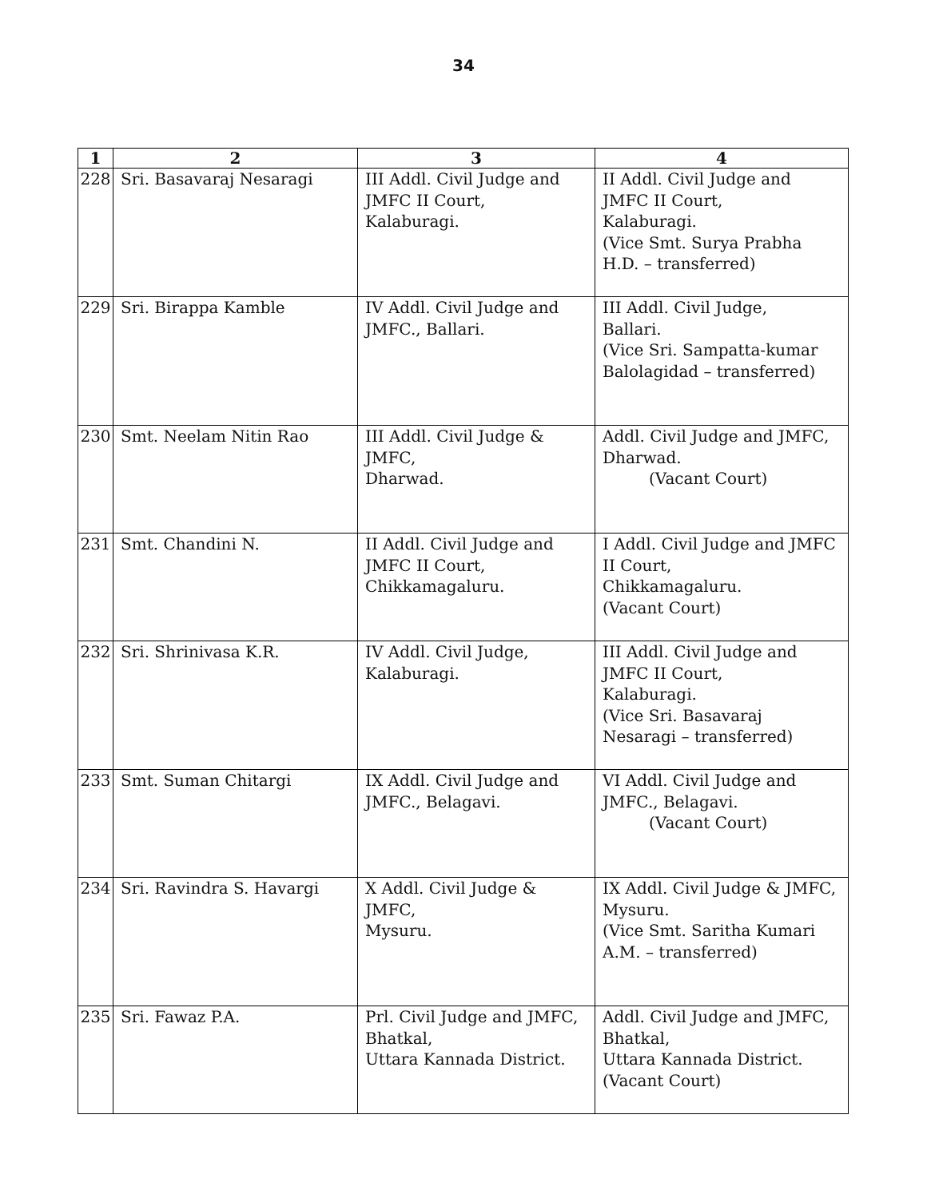34
| 1 | 2 | 3 | 4 |
| --- | --- | --- | --- |
| 228 | Sri. Basavaraj Nesaragi | III Addl. Civil Judge and JMFC II Court, Kalaburagi. | II Addl. Civil Judge and JMFC II Court, Kalaburagi. (Vice Smt. Surya Prabha H.D. – transferred) |
| 229 | Sri. Birappa Kamble | IV Addl. Civil Judge and JMFC., Ballari. | III Addl. Civil Judge, Ballari. (Vice Sri. Sampatta-kumar Balolagidad – transferred) |
| 230 | Smt. Neelam Nitin Rao | III Addl. Civil Judge & JMFC, Dharwad. | Addl. Civil Judge and JMFC, Dharwad. (Vacant Court) |
| 231 | Smt. Chandini N. | II Addl. Civil Judge and JMFC II Court, Chikkamagaluru. | I Addl. Civil Judge and JMFC II Court, Chikkamagaluru. (Vacant Court) |
| 232 | Sri. Shrinivasa K.R. | IV Addl. Civil Judge, Kalaburagi. | III Addl. Civil Judge and JMFC II Court, Kalaburagi. (Vice Sri. Basavaraj Nesaragi – transferred) |
| 233 | Smt. Suman Chitargi | IX Addl. Civil Judge and JMFC., Belagavi. | VI Addl. Civil Judge and JMFC., Belagavi. (Vacant Court) |
| 234 | Sri. Ravindra S. Havargi | X Addl. Civil Judge & JMFC, Mysuru. | IX Addl. Civil Judge & JMFC, Mysuru. (Vice Smt. Saritha Kumari A.M. – transferred) |
| 235 | Sri. Fawaz P.A. | Prl. Civil Judge and JMFC, Bhatkal, Uttara Kannada District. | Addl. Civil Judge and JMFC, Bhatkal, Uttara Kannada District. (Vacant Court) |